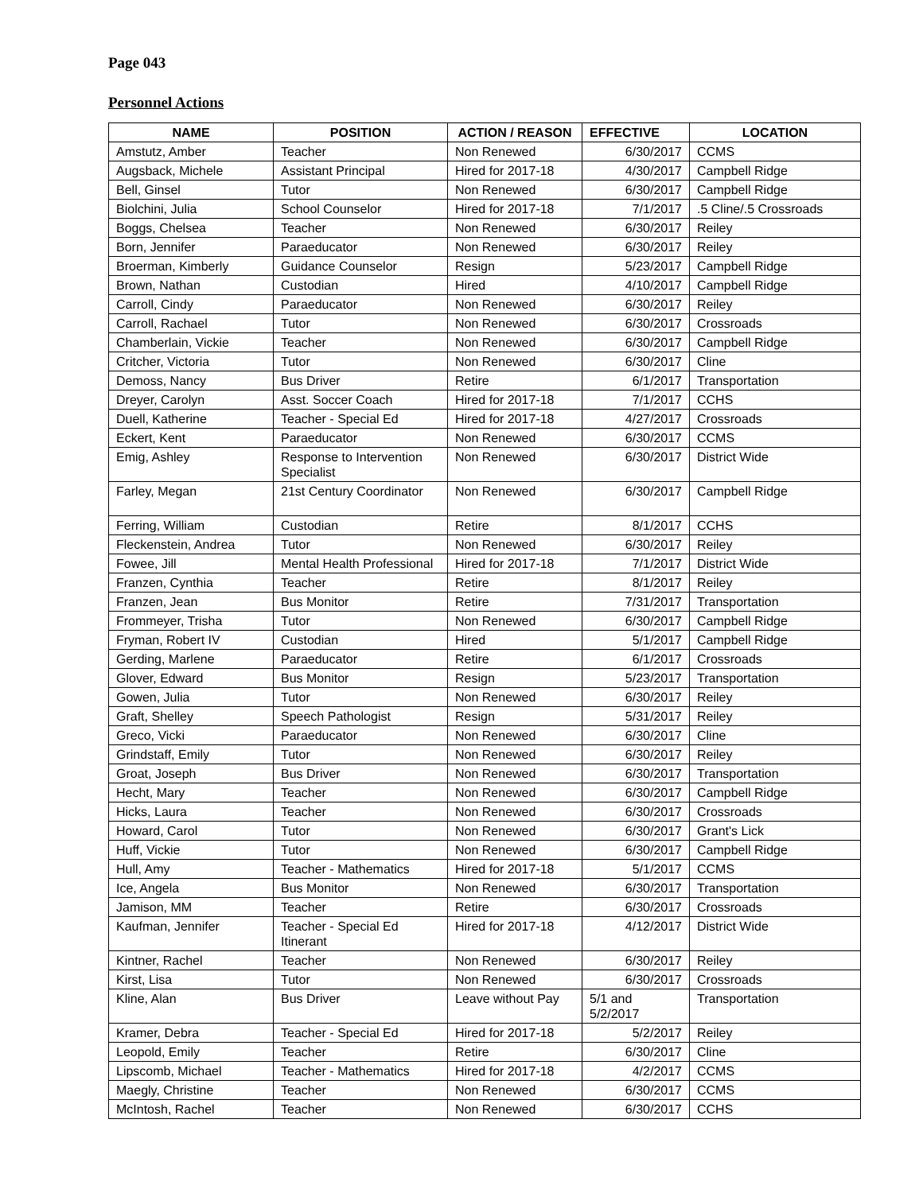Page 043
Personnel Actions
| NAME | POSITION | ACTION / REASON | EFFECTIVE | LOCATION |
| --- | --- | --- | --- | --- |
| Amstutz, Amber | Teacher | Non Renewed | 6/30/2017 | CCMS |
| Augsback, Michele | Assistant Principal | Hired for 2017-18 | 4/30/2017 | Campbell Ridge |
| Bell, Ginsel | Tutor | Non Renewed | 6/30/2017 | Campbell Ridge |
| Biolchini, Julia | School Counselor | Hired for 2017-18 | 7/1/2017 | .5 Cline/.5 Crossroads |
| Boggs, Chelsea | Teacher | Non Renewed | 6/30/2017 | Reiley |
| Born, Jennifer | Paraeducator | Non Renewed | 6/30/2017 | Reiley |
| Broerman, Kimberly | Guidance Counselor | Resign | 5/23/2017 | Campbell Ridge |
| Brown, Nathan | Custodian | Hired | 4/10/2017 | Campbell Ridge |
| Carroll, Cindy | Paraeducator | Non Renewed | 6/30/2017 | Reiley |
| Carroll, Rachael | Tutor | Non Renewed | 6/30/2017 | Crossroads |
| Chamberlain, Vickie | Teacher | Non Renewed | 6/30/2017 | Campbell Ridge |
| Critcher, Victoria | Tutor | Non Renewed | 6/30/2017 | Cline |
| Demoss, Nancy | Bus Driver | Retire | 6/1/2017 | Transportation |
| Dreyer, Carolyn | Asst. Soccer Coach | Hired for 2017-18 | 7/1/2017 | CCHS |
| Duell, Katherine | Teacher - Special Ed | Hired for 2017-18 | 4/27/2017 | Crossroads |
| Eckert, Kent | Paraeducator | Non Renewed | 6/30/2017 | CCMS |
| Emig, Ashley | Response to Intervention Specialist | Non Renewed | 6/30/2017 | District Wide |
| Farley, Megan | 21st Century Coordinator | Non Renewed | 6/30/2017 | Campbell Ridge |
| Ferring, William | Custodian | Retire | 8/1/2017 | CCHS |
| Fleckenstein, Andrea | Tutor | Non Renewed | 6/30/2017 | Reiley |
| Fowee, Jill | Mental Health Professional | Hired for 2017-18 | 7/1/2017 | District Wide |
| Franzen, Cynthia | Teacher | Retire | 8/1/2017 | Reiley |
| Franzen, Jean | Bus Monitor | Retire | 7/31/2017 | Transportation |
| Frommeyer, Trisha | Tutor | Non Renewed | 6/30/2017 | Campbell Ridge |
| Fryman, Robert IV | Custodian | Hired | 5/1/2017 | Campbell Ridge |
| Gerding, Marlene | Paraeducator | Retire | 6/1/2017 | Crossroads |
| Glover, Edward | Bus Monitor | Resign | 5/23/2017 | Transportation |
| Gowen, Julia | Tutor | Non Renewed | 6/30/2017 | Reiley |
| Graft, Shelley | Speech Pathologist | Resign | 5/31/2017 | Reiley |
| Greco, Vicki | Paraeducator | Non Renewed | 6/30/2017 | Cline |
| Grindstaff, Emily | Tutor | Non Renewed | 6/30/2017 | Reiley |
| Groat, Joseph | Bus Driver | Non Renewed | 6/30/2017 | Transportation |
| Hecht, Mary | Teacher | Non Renewed | 6/30/2017 | Campbell Ridge |
| Hicks, Laura | Teacher | Non Renewed | 6/30/2017 | Crossroads |
| Howard, Carol | Tutor | Non Renewed | 6/30/2017 | Grant's Lick |
| Huff, Vickie | Tutor | Non Renewed | 6/30/2017 | Campbell Ridge |
| Hull, Amy | Teacher - Mathematics | Hired for 2017-18 | 5/1/2017 | CCMS |
| Ice, Angela | Bus Monitor | Non Renewed | 6/30/2017 | Transportation |
| Jamison, MM | Teacher | Retire | 6/30/2017 | Crossroads |
| Kaufman, Jennifer | Teacher - Special Ed Itinerant | Hired for 2017-18 | 4/12/2017 | District Wide |
| Kintner, Rachel | Teacher | Non Renewed | 6/30/2017 | Reiley |
| Kirst, Lisa | Tutor | Non Renewed | 6/30/2017 | Crossroads |
| Kline, Alan | Bus Driver | Leave without Pay | 5/1 and 5/2/2017 | Transportation |
| Kramer, Debra | Teacher - Special Ed | Hired for 2017-18 | 5/2/2017 | Reiley |
| Leopold, Emily | Teacher | Retire | 6/30/2017 | Cline |
| Lipscomb, Michael | Teacher - Mathematics | Hired for 2017-18 | 4/2/2017 | CCMS |
| Maegly, Christine | Teacher | Non Renewed | 6/30/2017 | CCMS |
| McIntosh, Rachel | Teacher | Non Renewed | 6/30/2017 | CCHS |